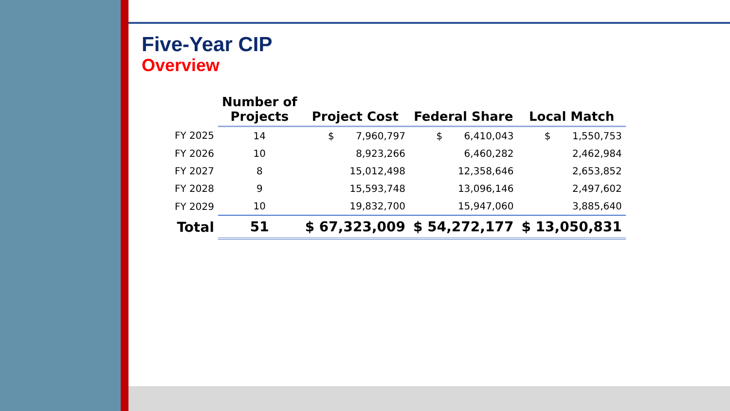Five-Year CIP
Overview
| | Number of Projects | Project Cost | Federal Share | Local Match |
| --- | --- | --- | --- | --- |
| FY 2025 | 14 | $ 7,960,797 | $ 6,410,043 | $ 1,550,753 |
| FY 2026 | 10 | 8,923,266 | 6,460,282 | 2,462,984 |
| FY 2027 | 8 | 15,012,498 | 12,358,646 | 2,653,852 |
| FY 2028 | 9 | 15,593,748 | 13,096,146 | 2,497,602 |
| FY 2029 | 10 | 19,832,700 | 15,947,060 | 3,885,640 |
| Total | 51 | $ 67,323,009 | $ 54,272,177 | $ 13,050,831 |